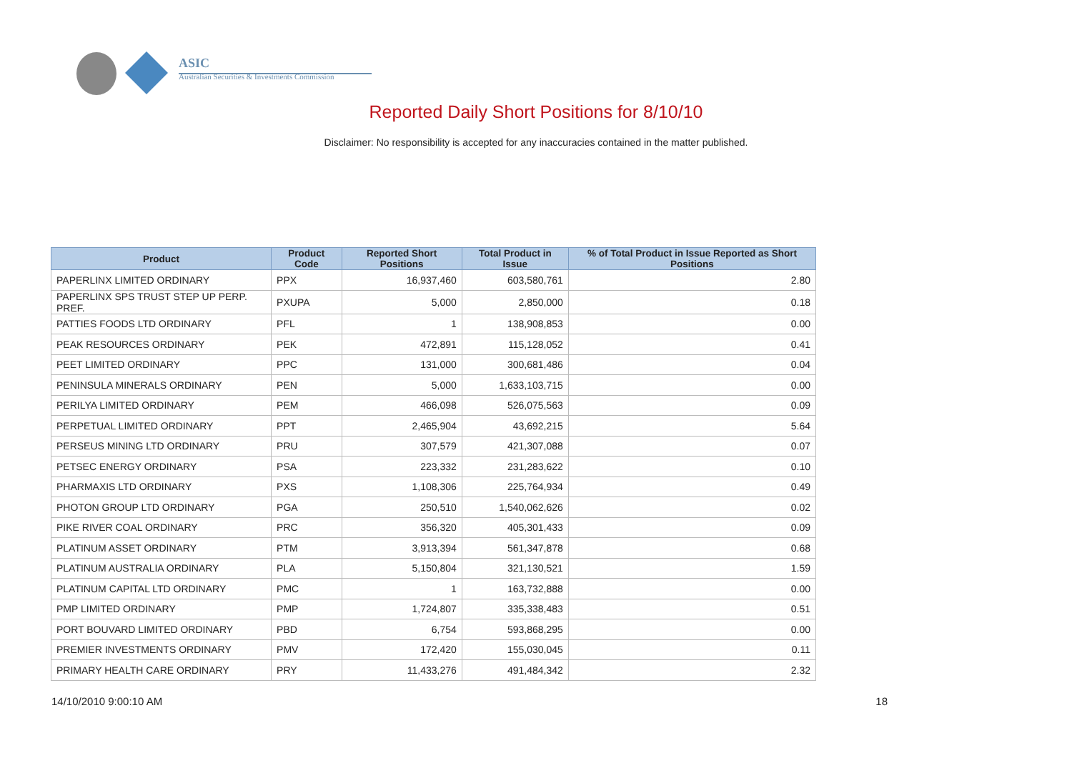ASIC
Australian Securities & Investments Commission
Reported Daily Short Positions for 8/10/10
Disclaimer: No responsibility is accepted for any inaccuracies contained in the matter published.
| Product | Product Code | Reported Short Positions | Total Product in Issue | % of Total Product in Issue Reported as Short Positions |
| --- | --- | --- | --- | --- |
| PAPERLINX LIMITED ORDINARY | PPX | 16,937,460 | 603,580,761 | 2.80 |
| PAPERLINX SPS TRUST STEP UP PERP. PREF. | PXUPA | 5,000 | 2,850,000 | 0.18 |
| PATTIES FOODS LTD ORDINARY | PFL | 1 | 138,908,853 | 0.00 |
| PEAK RESOURCES ORDINARY | PEK | 472,891 | 115,128,052 | 0.41 |
| PEET LIMITED ORDINARY | PPC | 131,000 | 300,681,486 | 0.04 |
| PENINSULA MINERALS ORDINARY | PEN | 5,000 | 1,633,103,715 | 0.00 |
| PERILYA LIMITED ORDINARY | PEM | 466,098 | 526,075,563 | 0.09 |
| PERPETUAL LIMITED ORDINARY | PPT | 2,465,904 | 43,692,215 | 5.64 |
| PERSEUS MINING LTD ORDINARY | PRU | 307,579 | 421,307,088 | 0.07 |
| PETSEC ENERGY ORDINARY | PSA | 223,332 | 231,283,622 | 0.10 |
| PHARMAXIS LTD ORDINARY | PXS | 1,108,306 | 225,764,934 | 0.49 |
| PHOTON GROUP LTD ORDINARY | PGA | 250,510 | 1,540,062,626 | 0.02 |
| PIKE RIVER COAL ORDINARY | PRC | 356,320 | 405,301,433 | 0.09 |
| PLATINUM ASSET ORDINARY | PTM | 3,913,394 | 561,347,878 | 0.68 |
| PLATINUM AUSTRALIA ORDINARY | PLA | 5,150,804 | 321,130,521 | 1.59 |
| PLATINUM CAPITAL LTD ORDINARY | PMC | 1 | 163,732,888 | 0.00 |
| PMP LIMITED ORDINARY | PMP | 1,724,807 | 335,338,483 | 0.51 |
| PORT BOUVARD LIMITED ORDINARY | PBD | 6,754 | 593,868,295 | 0.00 |
| PREMIER INVESTMENTS ORDINARY | PMV | 172,420 | 155,030,045 | 0.11 |
| PRIMARY HEALTH CARE ORDINARY | PRY | 11,433,276 | 491,484,342 | 2.32 |
14/10/2010 9:00:10 AM 18